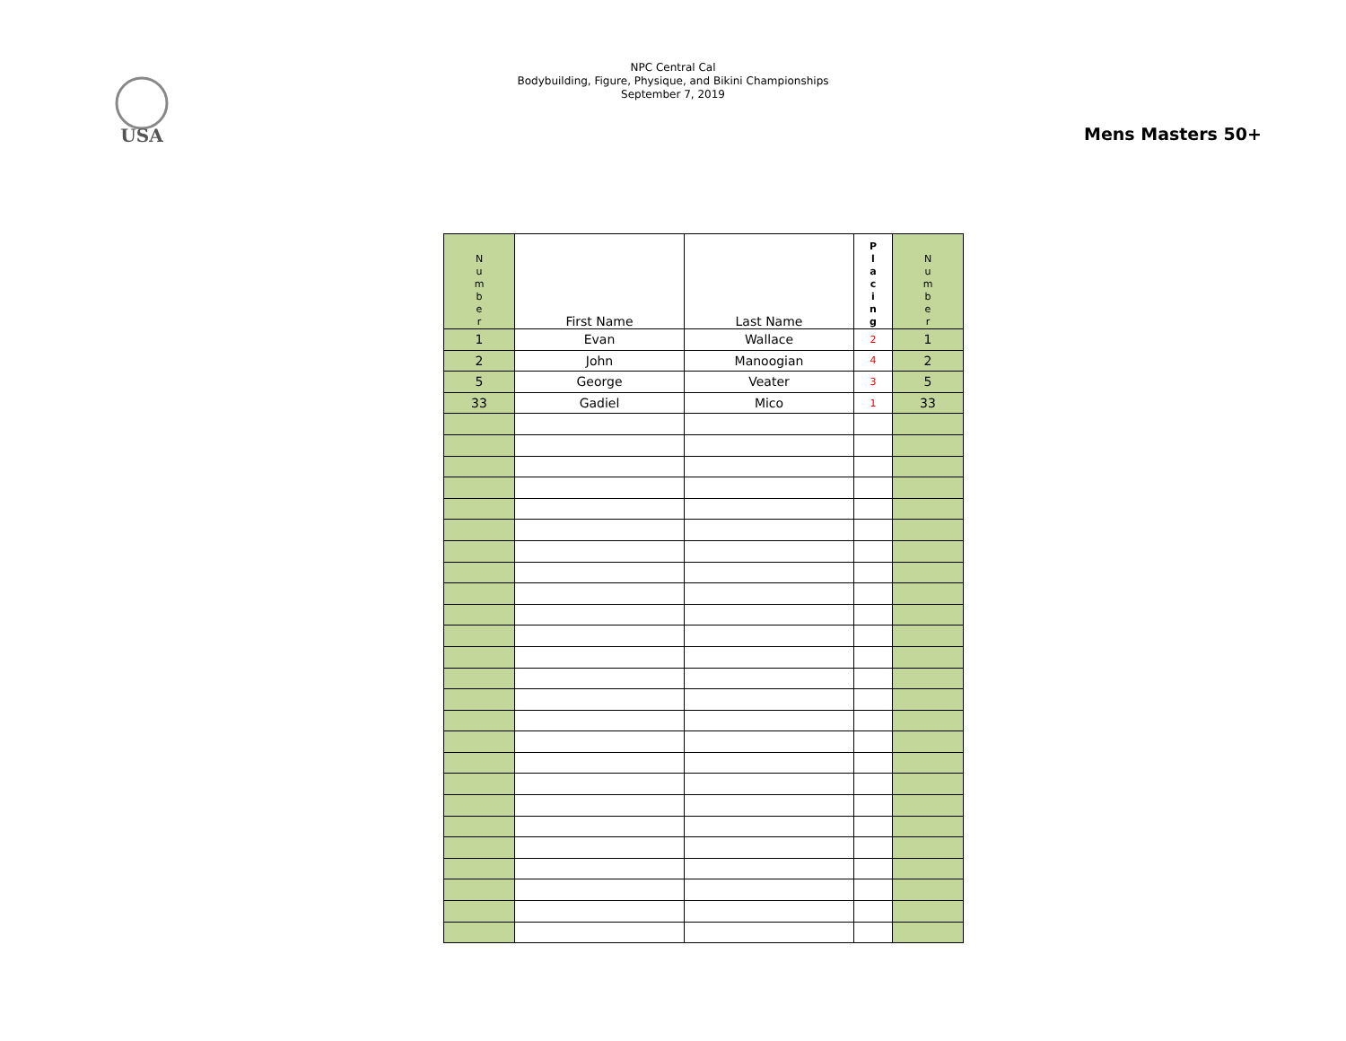USA
NPC Central Cal
Bodybuilding, Figure, Physique, and Bikini Championships
September 7, 2019
Mens Masters 50+
| N u m b e r | First Name | Last Name | P l a c i n g | N u m b e r |
| --- | --- | --- | --- | --- |
| 1 | Evan | Wallace | 2 | 1 |
| 2 | John | Manoogian | 4 | 2 |
| 5 | George | Veater | 3 | 5 |
| 33 | Gadiel | Mico | 1 | 33 |